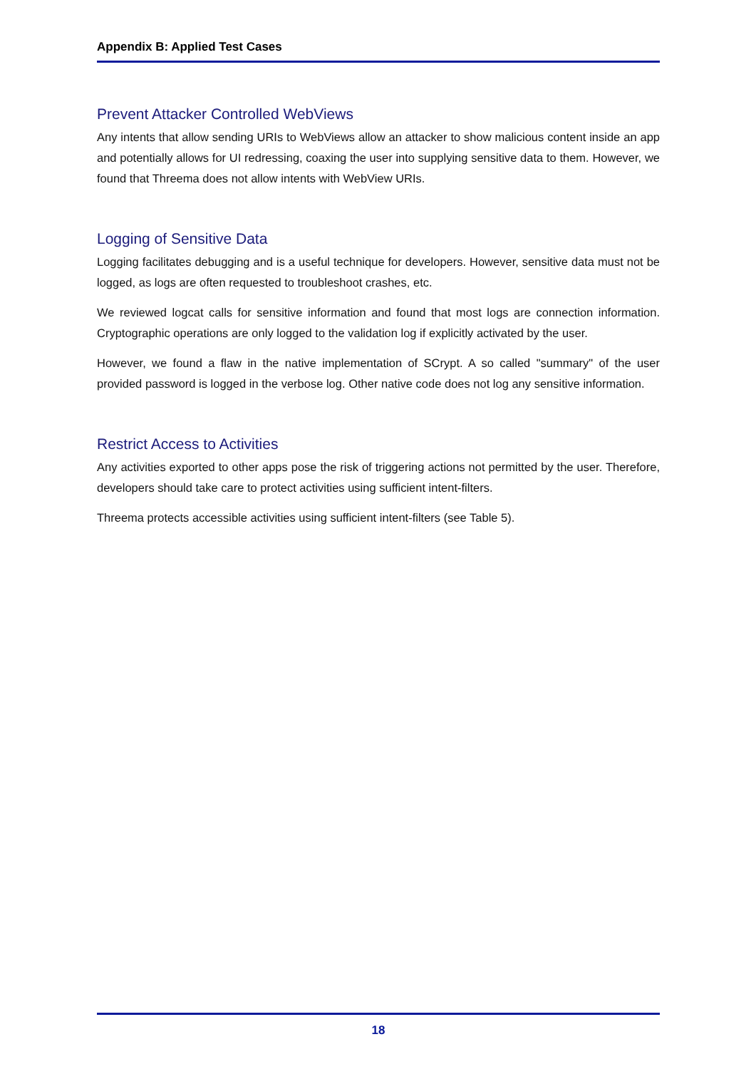Appendix B: Applied Test Cases
Prevent Attacker Controlled WebViews
Any intents that allow sending URIs to WebViews allow an attacker to show malicious content inside an app and potentially allows for UI redressing, coaxing the user into supplying sensitive data to them. However, we found that Threema does not allow intents with WebView URIs.
Logging of Sensitive Data
Logging facilitates debugging and is a useful technique for developers. However, sensitive data must not be logged, as logs are often requested to troubleshoot crashes, etc.
We reviewed logcat calls for sensitive information and found that most logs are connection information. Cryptographic operations are only logged to the validation log if explicitly activated by the user.
However, we found a flaw in the native implementation of SCrypt. A so called "summary" of the user provided password is logged in the verbose log. Other native code does not log any sensitive information.
Restrict Access to Activities
Any activities exported to other apps pose the risk of triggering actions not permitted by the user. Therefore, developers should take care to protect activities using sufficient intent-filters.
Threema protects accessible activities using sufficient intent-filters (see Table 5).
18